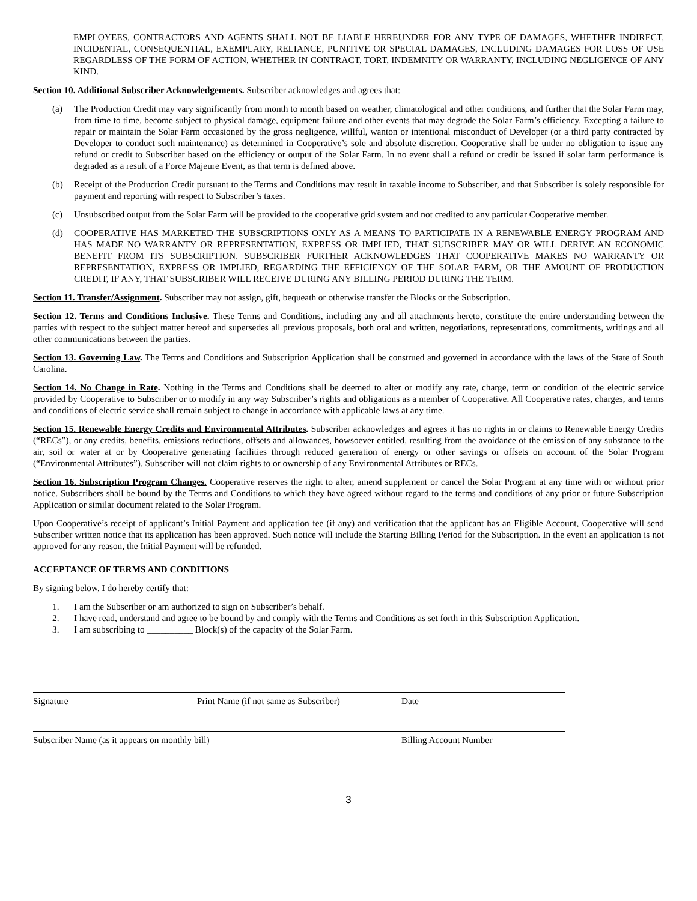EMPLOYEES, CONTRACTORS AND AGENTS SHALL NOT BE LIABLE HEREUNDER FOR ANY TYPE OF DAMAGES, WHETHER INDIRECT, INCIDENTAL, CONSEQUENTIAL, EXEMPLARY, RELIANCE, PUNITIVE OR SPECIAL DAMAGES, INCLUDING DAMAGES FOR LOSS OF USE REGARDLESS OF THE FORM OF ACTION, WHETHER IN CONTRACT, TORT, INDEMNITY OR WARRANTY, INCLUDING NEGLIGENCE OF ANY KIND.
Section 10. Additional Subscriber Acknowledgements. Subscriber acknowledges and agrees that:
(a) The Production Credit may vary significantly from month to month based on weather, climatological and other conditions, and further that the Solar Farm may, from time to time, become subject to physical damage, equipment failure and other events that may degrade the Solar Farm’s efficiency. Excepting a failure to repair or maintain the Solar Farm occasioned by the gross negligence, willful, wanton or intentional misconduct of Developer (or a third party contracted by Developer to conduct such maintenance) as determined in Cooperative’s sole and absolute discretion, Cooperative shall be under no obligation to issue any refund or credit to Subscriber based on the efficiency or output of the Solar Farm. In no event shall a refund or credit be issued if solar farm performance is degraded as a result of a Force Majeure Event, as that term is defined above.
(b) Receipt of the Production Credit pursuant to the Terms and Conditions may result in taxable income to Subscriber, and that Subscriber is solely responsible for payment and reporting with respect to Subscriber’s taxes.
(c) Unsubscribed output from the Solar Farm will be provided to the cooperative grid system and not credited to any particular Cooperative member.
(d) COOPERATIVE HAS MARKETED THE SUBSCRIPTIONS ONLY AS A MEANS TO PARTICIPATE IN A RENEWABLE ENERGY PROGRAM AND HAS MADE NO WARRANTY OR REPRESENTATION, EXPRESS OR IMPLIED, THAT SUBSCRIBER MAY OR WILL DERIVE AN ECONOMIC BENEFIT FROM ITS SUBSCRIPTION. SUBSCRIBER FURTHER ACKNOWLEDGES THAT COOPERATIVE MAKES NO WARRANTY OR REPRESENTATION, EXPRESS OR IMPLIED, REGARDING THE EFFICIENCY OF THE SOLAR FARM, OR THE AMOUNT OF PRODUCTION CREDIT, IF ANY, THAT SUBSCRIBER WILL RECEIVE DURING ANY BILLING PERIOD DURING THE TERM.
Section 11. Transfer/Assignment. Subscriber may not assign, gift, bequeath or otherwise transfer the Blocks or the Subscription.
Section 12. Terms and Conditions Inclusive. These Terms and Conditions, including any and all attachments hereto, constitute the entire understanding between the parties with respect to the subject matter hereof and supersedes all previous proposals, both oral and written, negotiations, representations, commitments, writings and all other communications between the parties.
Section 13. Governing Law. The Terms and Conditions and Subscription Application shall be construed and governed in accordance with the laws of the State of South Carolina.
Section 14. No Change in Rate. Nothing in the Terms and Conditions shall be deemed to alter or modify any rate, charge, term or condition of the electric service provided by Cooperative to Subscriber or to modify in any way Subscriber’s rights and obligations as a member of Cooperative. All Cooperative rates, charges, and terms and conditions of electric service shall remain subject to change in accordance with applicable laws at any time.
Section 15. Renewable Energy Credits and Environmental Attributes. Subscriber acknowledges and agrees it has no rights in or claims to Renewable Energy Credits (“RECs”), or any credits, benefits, emissions reductions, offsets and allowances, howsoever entitled, resulting from the avoidance of the emission of any substance to the air, soil or water at or by Cooperative generating facilities through reduced generation of energy or other savings or offsets on account of the Solar Program (“Environmental Attributes”). Subscriber will not claim rights to or ownership of any Environmental Attributes or RECs.
Section 16. Subscription Program Changes. Cooperative reserves the right to alter, amend supplement or cancel the Solar Program at any time with or without prior notice. Subscribers shall be bound by the Terms and Conditions to which they have agreed without regard to the terms and conditions of any prior or future Subscription Application or similar document related to the Solar Program.
Upon Cooperative’s receipt of applicant’s Initial Payment and application fee (if any) and verification that the applicant has an Eligible Account, Cooperative will send Subscriber written notice that its application has been approved. Such notice will include the Starting Billing Period for the Subscription. In the event an application is not approved for any reason, the Initial Payment will be refunded.
ACCEPTANCE OF TERMS AND CONDITIONS
By signing below, I do hereby certify that:
1. I am the Subscriber or am authorized to sign on Subscriber’s behalf.
2. I have read, understand and agree to be bound by and comply with the Terms and Conditions as set forth in this Subscription Application.
3. I am subscribing to __________ Block(s) of the capacity of the Solar Farm.
Signature Print Name (if not same as Subscriber) Date
Subscriber Name (as it appears on monthly bill) Billing Account Number
3